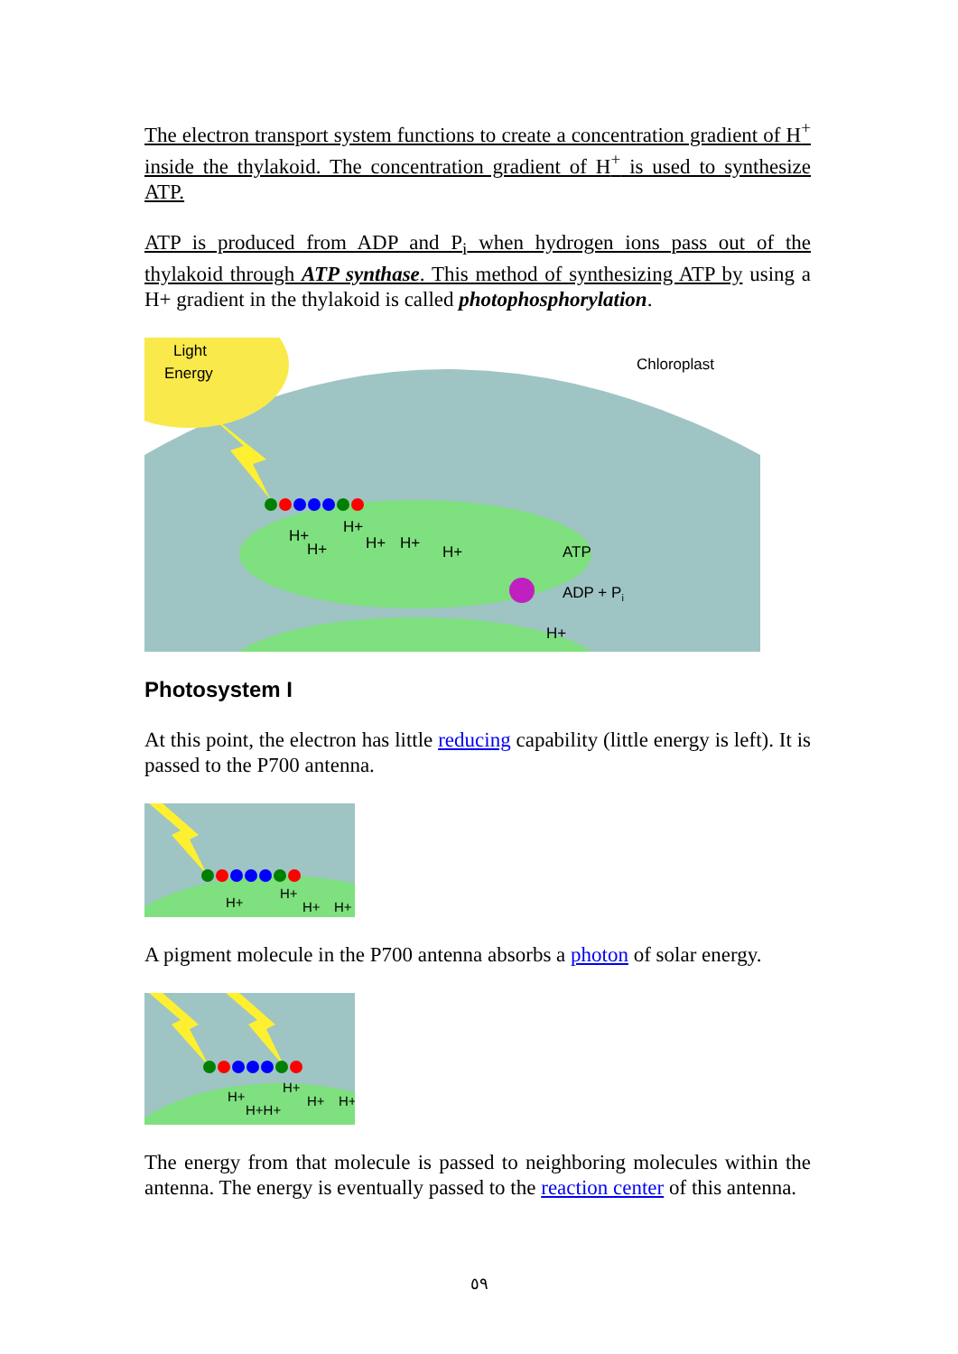The electron transport system functions to create a concentration gradient of H<sup>+</sup> inside the thylakoid. The concentration gradient of H<sup>+</sup> is used to synthesize ATP.
ATP is produced from ADP and P<sub>i</sub> when hydrogen ions pass out of the thylakoid through ATP synthase. This method of synthesizing ATP by using a H+ gradient in the thylakoid is called photophosphorylation.
Light
Energy
Chloroplast
H+
H+
H+
H+
H+
H+
ATP
ADP + Pi
H+
Photosystem I
At this point, the electron has little reducing capability (little energy is left). It is passed to the P700 antenna.
H+
H+
H+
H+
A pigment molecule in the P700 antenna absorbs a photon of solar energy.
H+
H+H+
H+
H+
H+
The energy from that molecule is passed to neighboring molecules within the antenna. The energy is eventually passed to the reaction center of this antenna.
٥٩